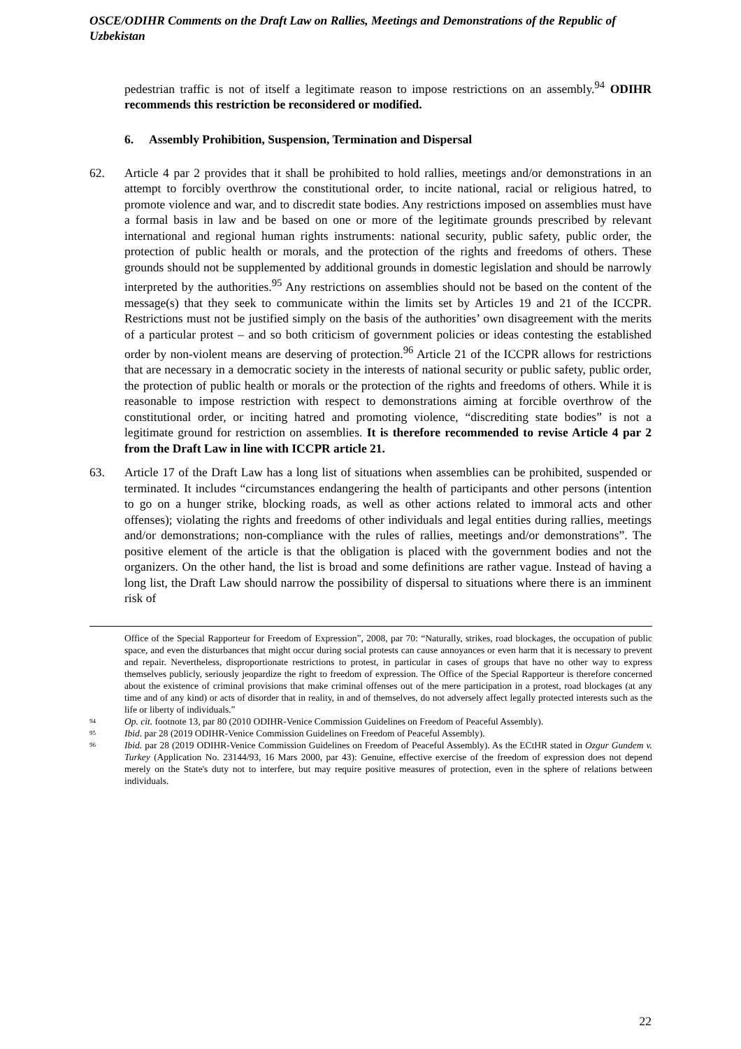OSCE/ODIHR Comments on the Draft Law on Rallies, Meetings and Demonstrations of the Republic of Uzbekistan
pedestrian traffic is not of itself a legitimate reason to impose restrictions on an assembly.<sup>94</sup> ODIHR recommends this restriction be reconsidered or modified.
6. Assembly Prohibition, Suspension, Termination and Dispersal
62. Article 4 par 2 provides that it shall be prohibited to hold rallies, meetings and/or demonstrations in an attempt to forcibly overthrow the constitutional order, to incite national, racial or religious hatred, to promote violence and war, and to discredit state bodies. Any restrictions imposed on assemblies must have a formal basis in law and be based on one or more of the legitimate grounds prescribed by relevant international and regional human rights instruments: national security, public safety, public order, the protection of public health or morals, and the protection of the rights and freedoms of others. These grounds should not be supplemented by additional grounds in domestic legislation and should be narrowly interpreted by the authorities.<sup>95</sup> Any restrictions on assemblies should not be based on the content of the message(s) that they seek to communicate within the limits set by Articles 19 and 21 of the ICCPR. Restrictions must not be justified simply on the basis of the authorities’ own disagreement with the merits of a particular protest – and so both criticism of government policies or ideas contesting the established order by non-violent means are deserving of protection.<sup>96</sup> Article 21 of the ICCPR allows for restrictions that are necessary in a democratic society in the interests of national security or public safety, public order, the protection of public health or morals or the protection of the rights and freedoms of others. While it is reasonable to impose restriction with respect to demonstrations aiming at forcible overthrow of the constitutional order, or inciting hatred and promoting violence, “discrediting state bodies” is not a legitimate ground for restriction on assemblies. It is therefore recommended to revise Article 4 par 2 from the Draft Law in line with ICCPR article 21.
63. Article 17 of the Draft Law has a long list of situations when assemblies can be prohibited, suspended or terminated. It includes “circumstances endangering the health of participants and other persons (intention to go on a hunger strike, blocking roads, as well as other actions related to immoral acts and other offenses); violating the rights and freedoms of other individuals and legal entities during rallies, meetings and/or demonstrations; non-compliance with the rules of rallies, meetings and/or demonstrations”. The positive element of the article is that the obligation is placed with the government bodies and not the organizers. On the other hand, the list is broad and some definitions are rather vague. Instead of having a long list, the Draft Law should narrow the possibility of dispersal to situations where there is an imminent risk of
Office of the Special Rapporteur for Freedom of Expression”, 2008, par 70: “Naturally, strikes, road blockages, the occupation of public space, and even the disturbances that might occur during social protests can cause annoyances or even harm that it is necessary to prevent and repair. Nevertheless, disproportionate restrictions to protest, in particular in cases of groups that have no other way to express themselves publicly, seriously jeopardize the right to freedom of expression. The Office of the Special Rapporteur is therefore concerned about the existence of criminal provisions that make criminal offenses out of the mere participation in a protest, road blockages (at any time and of any kind) or acts of disorder that in reality, in and of themselves, do not adversely affect legally protected interests such as the life or liberty of individuals.”
94 Op. cit. footnote 13, par 80 (2010 ODIHR-Venice Commission Guidelines on Freedom of Peaceful Assembly).
95 Ibid. par 28 (2019 ODIHR-Venice Commission Guidelines on Freedom of Peaceful Assembly).
96 Ibid. par 28 (2019 ODIHR-Venice Commission Guidelines on Freedom of Peaceful Assembly). As the ECtHR stated in Ozgur Gundem v. Turkey (Application No. 23144/93, 16 Mars 2000, par 43): Genuine, effective exercise of the freedom of expression does not depend merely on the State's duty not to interfere, but may require positive measures of protection, even in the sphere of relations between individuals.
22